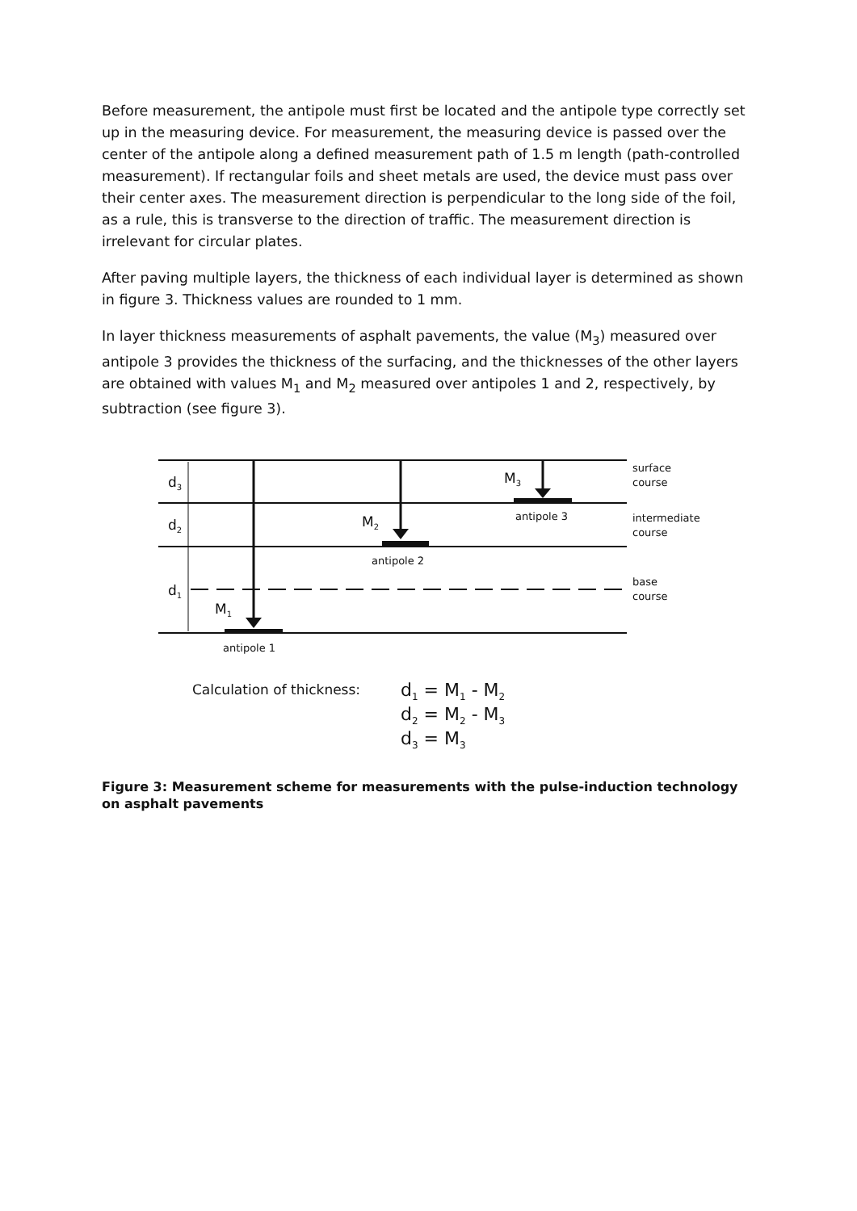Before measurement, the antipole must first be located and the antipole type correctly set up in the measuring device. For measurement, the measuring device is passed over the center of the antipole along a defined measurement path of 1.5 m length (path-controlled measurement). If rectangular foils and sheet metals are used, the device must pass over their center axes. The measurement direction is perpendicular to the long side of the foil, as a rule, this is transverse to the direction of traffic. The measurement direction is irrelevant for circular plates.
After paving multiple layers, the thickness of each individual layer is determined as shown in figure 3. Thickness values are rounded to 1 mm.
In layer thickness measurements of asphalt pavements, the value (M<sub>3</sub>) measured over antipole 3 provides the thickness of the surfacing, and the thicknesses of the other layers are obtained with values M<sub>1</sub> and M<sub>2</sub> measured over antipoles 1 and 2, respectively, by subtraction (see figure 3).
d3
d2
d1
M1
M2
M3
antipole 1
antipole 2
antipole 3
surface
course
intermediate
course
base
course
Calculation of thickness:
d1 = M1 - M2
d2 = M2 - M3
d3 = M3
Figure 3: Measurement scheme for measurements with the pulse-induction technology on asphalt pavements